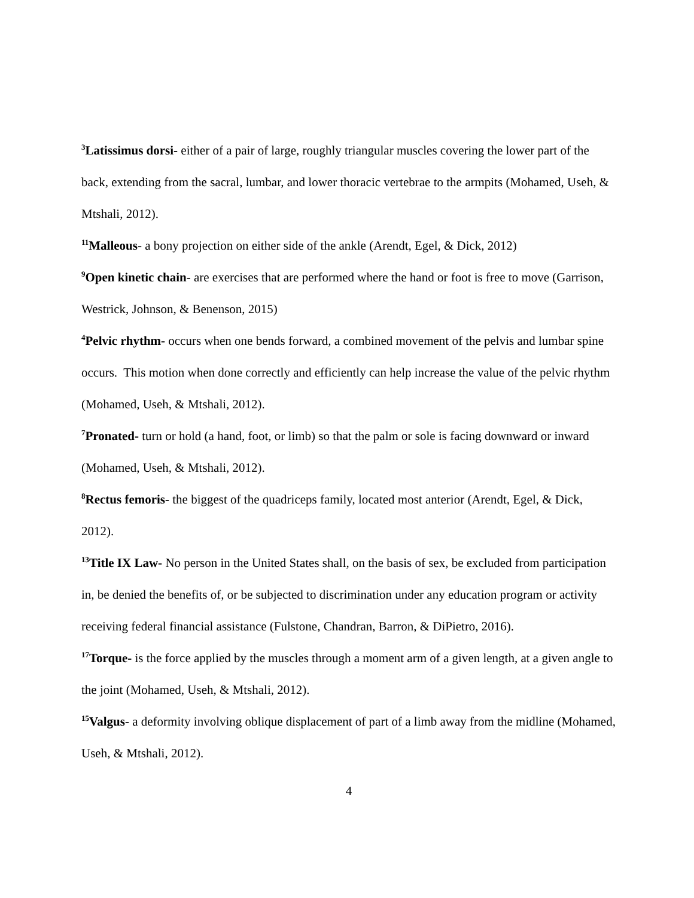<sup>3</sup> Latissimus dorsi- either of a pair of large, roughly triangular muscles covering the lower part of the back, extending from the sacral, lumbar, and lower thoracic vertebrae to the armpits (Mohamed, Useh, & Mtshali, 2012).
<sup>11</sup> Malleous- a bony projection on either side of the ankle (Arendt, Egel, & Dick, 2012)
<sup>9</sup> Open kinetic chain- are exercises that are performed where the hand or foot is free to move (Garrison, Westrick, Johnson, & Benenson, 2015)
<sup>4</sup> Pelvic rhythm- occurs when one bends forward, a combined movement of the pelvis and lumbar spine occurs. This motion when done correctly and efficiently can help increase the value of the pelvic rhythm (Mohamed, Useh, & Mtshali, 2012).
<sup>7</sup> Pronated- turn or hold (a hand, foot, or limb) so that the palm or sole is facing downward or inward (Mohamed, Useh, & Mtshali, 2012).
<sup>8</sup> Rectus femoris- the biggest of the quadriceps family, located most anterior (Arendt, Egel, & Dick, 2012).
<sup>13</sup> Title IX Law- No person in the United States shall, on the basis of sex, be excluded from participation in, be denied the benefits of, or be subjected to discrimination under any education program or activity receiving federal financial assistance (Fulstone, Chandran, Barron, & DiPietro, 2016).
<sup>17</sup> Torque- is the force applied by the muscles through a moment arm of a given length, at a given angle to the joint (Mohamed, Useh, & Mtshali, 2012).
<sup>15</sup> Valgus- a deformity involving oblique displacement of part of a limb away from the midline (Mohamed, Useh, & Mtshali, 2012).
4